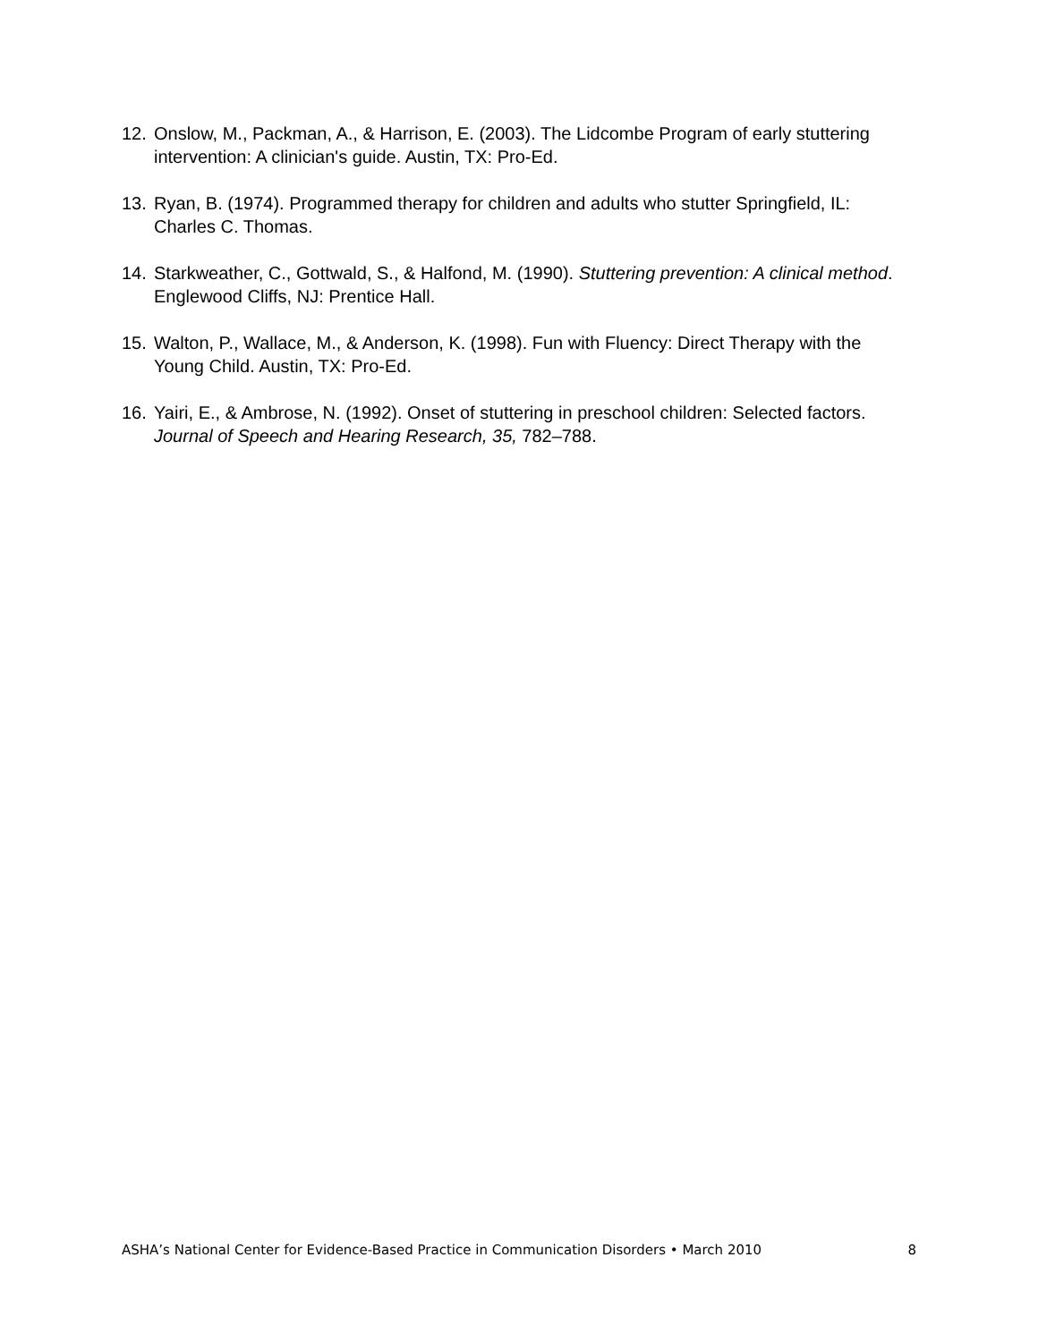12. Onslow, M., Packman, A., & Harrison, E. (2003). The Lidcombe Program of early stuttering intervention: A clinician's guide. Austin, TX: Pro-Ed.
13. Ryan, B. (1974). Programmed therapy for children and adults who stutter Springfield, IL: Charles C. Thomas.
14. Starkweather, C., Gottwald, S., & Halfond, M. (1990). Stuttering prevention: A clinical method. Englewood Cliffs, NJ: Prentice Hall.
15. Walton, P., Wallace, M., & Anderson, K. (1998). Fun with Fluency: Direct Therapy with the Young Child. Austin, TX: Pro-Ed.
16. Yairi, E., & Ambrose, N. (1992). Onset of stuttering in preschool children: Selected factors. Journal of Speech and Hearing Research, 35, 782–788.
ASHA’s National Center for Evidence-Based Practice in Communication Disorders • March 2010 8